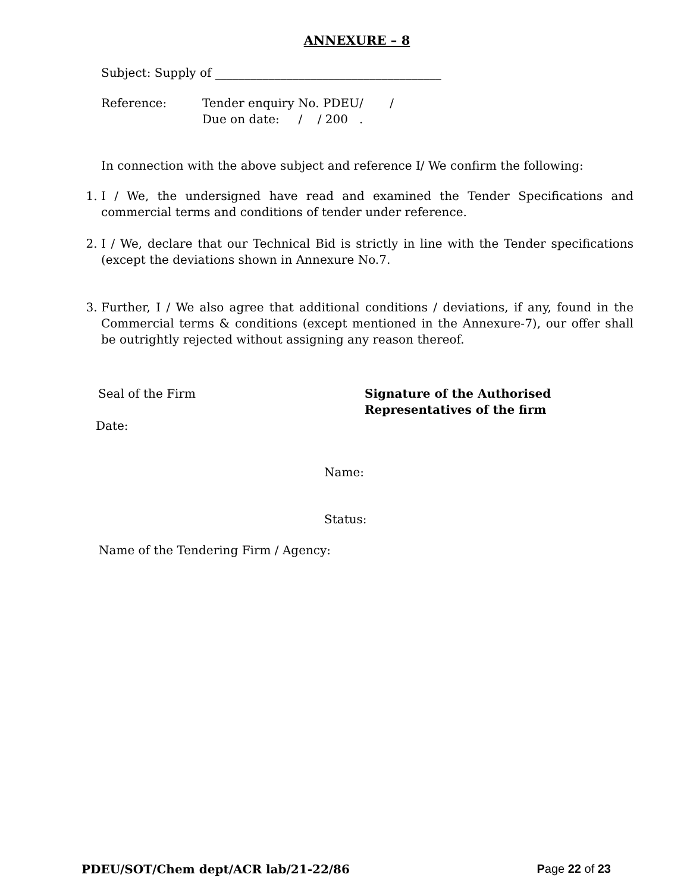ANNEXURE – 8
Subject: Supply of ______________________________________
Reference: Tender enquiry No. PDEU/ /
Due on date: / / 200 .
In connection with the above subject and reference I/ We confirm the following:
1. I / We, the undersigned have read and examined the Tender Specifications and commercial terms and conditions of tender under reference.
2. I / We, declare that our Technical Bid is strictly in line with the Tender specifications (except the deviations shown in Annexure No.7.
3. Further, I / We also agree that additional conditions / deviations, if any, found in the Commercial terms & conditions (except mentioned in the Annexure-7), our offer shall be outrightly rejected without assigning any reason thereof.
Seal of the Firm
Date:
Signature of the Authorised
Representatives of the firm
Name:
Status:
Name of the Tendering Firm / Agency:
PDEU/SOT/Chem dept/ACR lab/21-22/86 Page 22 of 23